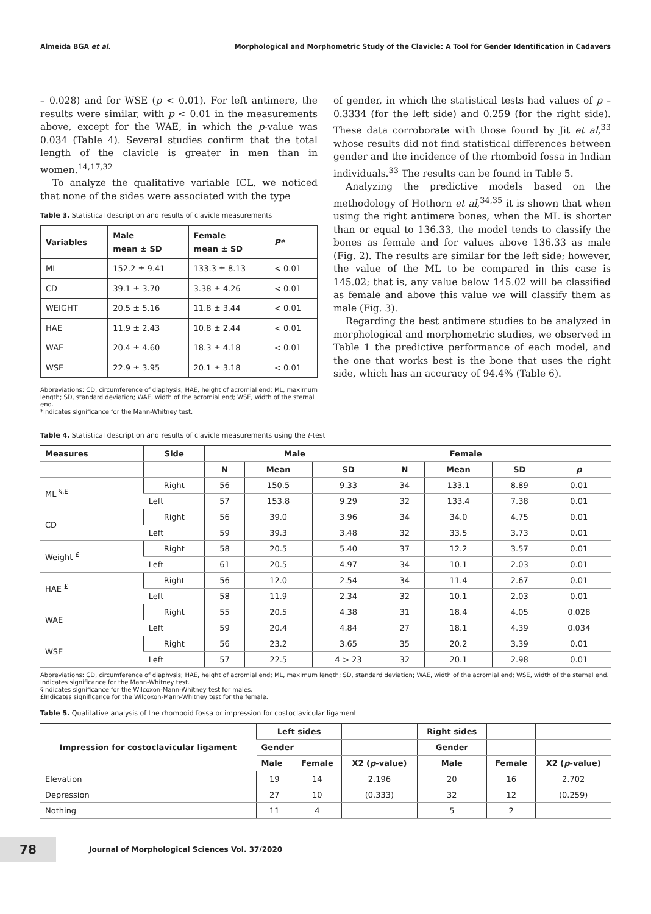Almeida BGA et al. Morphological and Morphometric Study of the Clavicle: A Tool for Gender Identification in Cadavers
– 0.028) and for WSE (p < 0.01). For left antimere, the results were similar, with p < 0.01 in the measurements above, except for the WAE, in which the p-value was 0.034 (Table 4). Several studies confirm that the total length of the clavicle is greater in men than in women.<sup>14,17,32</sup>
To analyze the qualitative variable ICL, we noticed that none of the sides were associated with the type
Table 3. Statistical description and results of clavicle measurements
| Variables | Male mean ± SD | Female mean ± SD | P* |
| --- | --- | --- | --- |
| ML | 152.2 ± 9.41 | 133.3 ± 8.13 | < 0.01 |
| CD | 39.1 ± 3.70 | 3.38 ± 4.26 | < 0.01 |
| WEIGHT | 20.5 ± 5.16 | 11.8 ± 3.44 | < 0.01 |
| HAE | 11.9 ± 2.43 | 10.8 ± 2.44 | < 0.01 |
| WAE | 20.4 ± 4.60 | 18.3 ± 4.18 | < 0.01 |
| WSE | 22.9 ± 3.95 | 20.1 ± 3.18 | < 0.01 |
Abbreviations: CD, circumference of diaphysis; HAE, height of acromial end; ML, maximum length; SD, standard deviation; WAE, width of the acromial end; WSE, width of the sternal end.
*Indicates significance for the Mann-Whitney test.
of gender, in which the statistical tests had values of p – 0.3334 (for the left side) and 0.259 (for the right side). These data corroborate with those found by Jit et al,<sup>33</sup> whose results did not find statistical differences between gender and the incidence of the rhomboid fossa in Indian individuals.<sup>33</sup> The results can be found in Table 5.
Analyzing the predictive models based on the methodology of Hothorn et al,<sup>34,35</sup> it is shown that when using the right antimere bones, when the ML is shorter than or equal to 136.33, the model tends to classify the bones as female and for values above 136.33 as male (Fig. 2). The results are similar for the left side; however, the value of the ML to be compared in this case is 145.02; that is, any value below 145.02 will be classified as female and above this value we will classify them as male (Fig. 3).
Regarding the best antimere studies to be analyzed in morphological and morphometric studies, we observed in Table 1 the predictive performance of each model, and the one that works best is the bone that uses the right side, which has an accuracy of 94.4% (Table 6).
Table 4. Statistical description and results of clavicle measurements using the t-test
| Measures | Side | Male | | | Female | | | |
| --- | --- | --- | --- | --- | --- | --- | --- | --- |
| | | N | Mean | SD | N | Mean | SD | p |
| ML <sup>§,£</sup> | Right | 56 | 150.5 | 9.33 | 34 | 133.1 | 8.89 | 0.01 |
| | Left | 57 | 153.8 | 9.29 | 32 | 133.4 | 7.38 | 0.01 |
| CD | Right | 56 | 39.0 | 3.96 | 34 | 34.0 | 4.75 | 0.01 |
| | Left | 59 | 39.3 | 3.48 | 32 | 33.5 | 3.73 | 0.01 |
| Weight <sup>£</sup> | Right | 58 | 20.5 | 5.40 | 37 | 12.2 | 3.57 | 0.01 |
| | Left | 61 | 20.5 | 4.97 | 34 | 10.1 | 2.03 | 0.01 |
| HAE <sup>£</sup> | Right | 56 | 12.0 | 2.54 | 34 | 11.4 | 2.67 | 0.01 |
| | Left | 58 | 11.9 | 2.34 | 32 | 10.1 | 2.03 | 0.01 |
| WAE | Right | 55 | 20.5 | 4.38 | 31 | 18.4 | 4.05 | 0.028 |
| | Left | 59 | 20.4 | 4.84 | 27 | 18.1 | 4.39 | 0.034 |
| WSE | Right | 56 | 23.2 | 3.65 | 35 | 20.2 | 3.39 | 0.01 |
| | Left | 57 | 22.5 | 4 > 23 | 32 | 20.1 | 2.98 | 0.01 |
Abbreviations: CD, circumference of diaphysis; HAE, height of acromial end; ML, maximum length; SD, standard deviation; WAE, width of the acromial end; WSE, width of the sternal end.
Indicates significance for the Mann-Whitney test.
§Indicates significance for the Wilcoxon-Mann-Whitney test for males.
£Indicates significance for the Wilcoxon-Mann-Whitney test for the female.
Table 5. Qualitative analysis of the rhomboid fossa or impression for costoclavicular ligament
| Impression for costoclavicular ligament | Left sides | | | Right sides | | |
| --- | --- | --- | --- | --- | --- | --- |
| | Gender | | | Gender | | |
| | Male | Female | X2 ( p -value) | Male | Female | X2 ( p -value) |
| Elevation | 19 | 14 | 2.196 | 20 | 16 | 2.702 |
| Depression | 27 | 10 | (0.333) | 32 | 12 | (0.259) |
| Nothing | 11 | 4 | | 5 | 2 | |
78
Journal of Morphological Sciences Vol. 37/2020